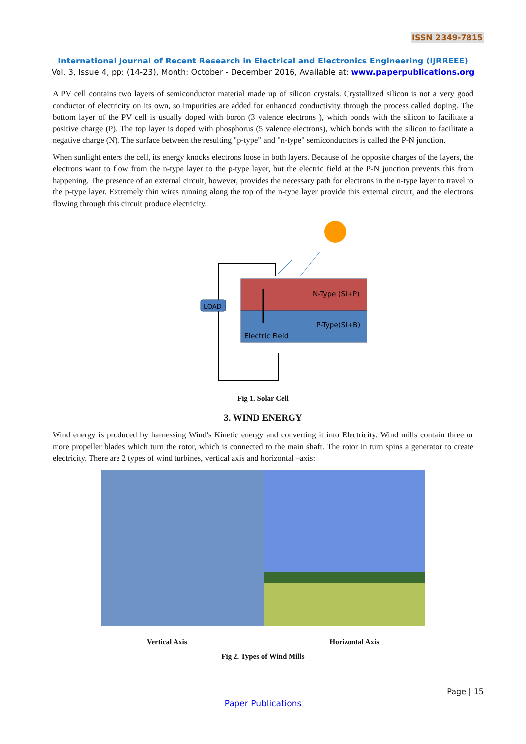ISSN 2349-7815
International Journal of Recent Research in Electrical and Electronics Engineering (IJRREEE)
Vol. 3, Issue 4, pp: (14-23), Month: October - December 2016, Available at: www.paperpublications.org
A PV cell contains two layers of semiconductor material made up of silicon crystals. Crystallized silicon is not a very good conductor of electricity on its own, so impurities are added for enhanced conductivity through the process called doping. The bottom layer of the PV cell is usually doped with boron (3 valence electrons ), which bonds with the silicon to facilitate a positive charge (P). The top layer is doped with phosphorus (5 valence electrons), which bonds with the silicon to facilitate a negative charge (N). The surface between the resulting "p-type" and "n-type" semiconductors is called the P-N junction.
When sunlight enters the cell, its energy knocks electrons loose in both layers. Because of the opposite charges of the layers, the electrons want to flow from the n-type layer to the p-type layer, but the electric field at the P-N junction prevents this from happening. The presence of an external circuit, however, provides the necessary path for electrons in the n-type layer to travel to the p-type layer. Extremely thin wires running along the top of the n-type layer provide this external circuit, and the electrons flowing through this circuit produce electricity.
LOAD
N-Type (Si+P)
P-Type(Si+B)
Electric Field
Fig 1. Solar Cell
3. WIND ENERGY
Wind energy is produced by harnessing Wind's Kinetic energy and converting it into Electricity. Wind mills contain three or more propeller blades which turn the rotor, which is connected to the main shaft. The rotor in turn spins a generator to create electricity. There are 2 types of wind turbines, vertical axis and horizontal –axis:
Vertical Axis Horizontal Axis
Fig 2. Types of Wind Mills
Page | 15
Paper Publications